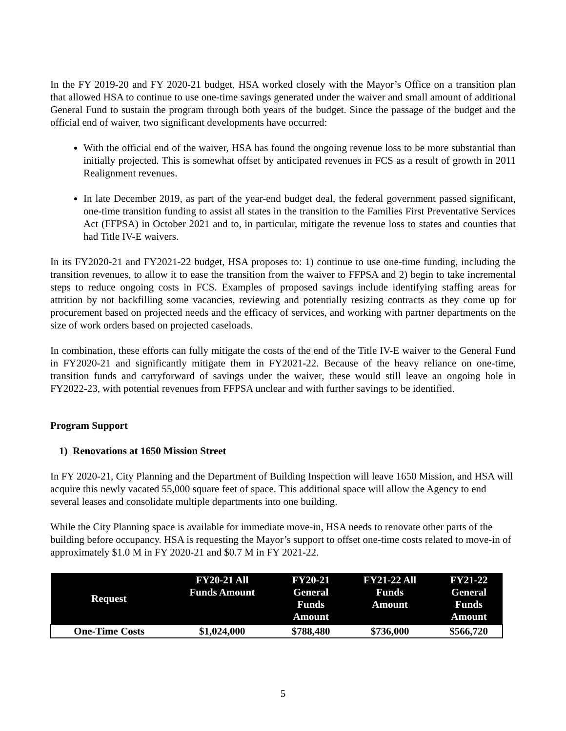In the FY 2019-20 and FY 2020-21 budget, HSA worked closely with the Mayor’s Office on a transition plan that allowed HSA to continue to use one-time savings generated under the waiver and small amount of additional General Fund to sustain the program through both years of the budget. Since the passage of the budget and the official end of waiver, two significant developments have occurred:
With the official end of the waiver, HSA has found the ongoing revenue loss to be more substantial than initially projected. This is somewhat offset by anticipated revenues in FCS as a result of growth in 2011 Realignment revenues.
In late December 2019, as part of the year-end budget deal, the federal government passed significant, one-time transition funding to assist all states in the transition to the Families First Preventative Services Act (FFPSA) in October 2021 and to, in particular, mitigate the revenue loss to states and counties that had Title IV-E waivers.
In its FY2020-21 and FY2021-22 budget, HSA proposes to: 1) continue to use one-time funding, including the transition revenues, to allow it to ease the transition from the waiver to FFPSA and 2) begin to take incremental steps to reduce ongoing costs in FCS. Examples of proposed savings include identifying staffing areas for attrition by not backfilling some vacancies, reviewing and potentially resizing contracts as they come up for procurement based on projected needs and the efficacy of services, and working with partner departments on the size of work orders based on projected caseloads.
In combination, these efforts can fully mitigate the costs of the end of the Title IV-E waiver to the General Fund in FY2020-21 and significantly mitigate them in FY2021-22. Because of the heavy reliance on one-time, transition funds and carryforward of savings under the waiver, these would still leave an ongoing hole in FY2022-23, with potential revenues from FFPSA unclear and with further savings to be identified.
Program Support
1) Renovations at 1650 Mission Street
In FY 2020-21, City Planning and the Department of Building Inspection will leave 1650 Mission, and HSA will acquire this newly vacated 55,000 square feet of space. This additional space will allow the Agency to end several leases and consolidate multiple departments into one building.
While the City Planning space is available for immediate move-in, HSA needs to renovate other parts of the building before occupancy. HSA is requesting the Mayor’s support to offset one-time costs related to move-in of approximately $1.0 M in FY 2020-21 and $0.7 M in FY 2021-22.
| Request | FY20-21 All Funds Amount | FY20-21 General Funds Amount | FY21-22 All Funds Amount | FY21-22 General Funds Amount |
| --- | --- | --- | --- | --- |
| One-Time Costs | $1,024,000 | $788,480 | $736,000 | $566,720 |
5